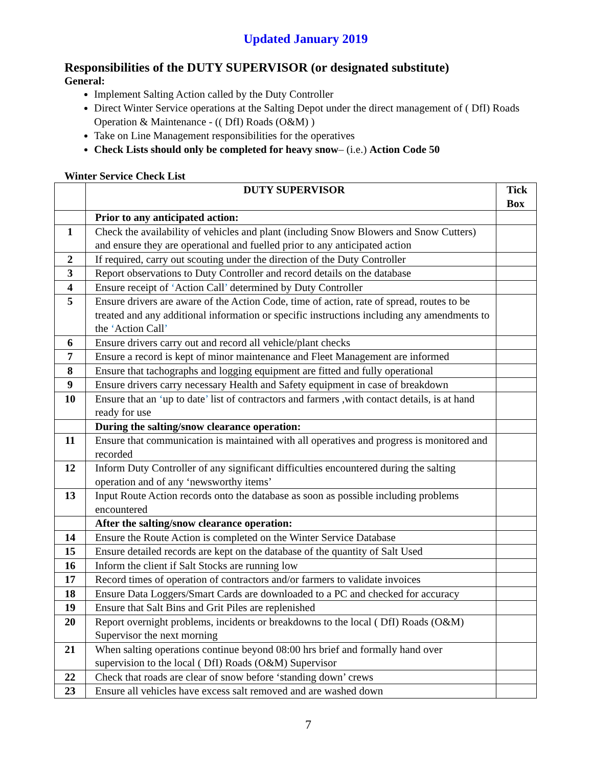Updated January 2019
Responsibilities of the DUTY SUPERVISOR (or designated substitute)
General:
Implement Salting Action called by the Duty Controller
Direct Winter Service operations at the Salting Depot under the direct management of ( DfI) Roads Operation & Maintenance - (( DfI) Roads (O&M) )
Take on Line Management responsibilities for the operatives
Check Lists should only be completed for heavy snow– (i.e.) Action Code 50
Winter Service Check List
| | DUTY SUPERVISOR | Tick Box |
| --- | --- | --- |
| | Prior to any anticipated action: | |
| 1 | Check the availability of vehicles and plant (including Snow Blowers and Snow Cutters) and ensure they are operational and fuelled prior to any anticipated action | |
| 2 | If required, carry out scouting under the direction of the Duty Controller | |
| 3 | Report observations to Duty Controller and record details on the database | |
| 4 | Ensure receipt of ‘ Action Call ’ determined by Duty Controller | |
| 5 | Ensure drivers are aware of the Action Code, time of action, rate of spread, routes to be treated and any additional information or specific instructions including any amendments to the ‘ Action Call ’ | |
| 6 | Ensure drivers carry out and record all vehicle/plant checks | |
| 7 | Ensure a record is kept of minor maintenance and Fleet Management are informed | |
| 8 | Ensure that tachographs and logging equipment are fitted and fully operational | |
| 9 | Ensure drivers carry necessary Health and Safety equipment in case of breakdown | |
| 10 | Ensure that an ‘ up to date ’ list of contractors and farmers ,with contact details, is at hand ready for use | |
| | During the salting/snow clearance operation: | |
| 11 | Ensure that communication is maintained with all operatives and progress is monitored and recorded | |
| 12 | Inform Duty Controller of any significant difficulties encountered during the salting operation and of any ‘newsworthy items’ | |
| 13 | Input Route Action records onto the database as soon as possible including problems encountered | |
| | After the salting/snow clearance operation: | |
| 14 | Ensure the Route Action is completed on the Winter Service Database | |
| 15 | Ensure detailed records are kept on the database of the quantity of Salt Used | |
| 16 | Inform the client if Salt Stocks are running low | |
| 17 | Record times of operation of contractors and/or farmers to validate invoices | |
| 18 | Ensure Data Loggers/Smart Cards are downloaded to a PC and checked for accuracy | |
| 19 | Ensure that Salt Bins and Grit Piles are replenished | |
| 20 | Report overnight problems, incidents or breakdowns to the local ( DfI) Roads (O&M) Supervisor the next morning | |
| 21 | When salting operations continue beyond 08:00 hrs brief and formally hand over supervision to the local ( DfI) Roads (O&M) Supervisor | |
| 22 | Check that roads are clear of snow before ‘standing down’ crews | |
| 23 | Ensure all vehicles have excess salt removed and are washed down | |
7